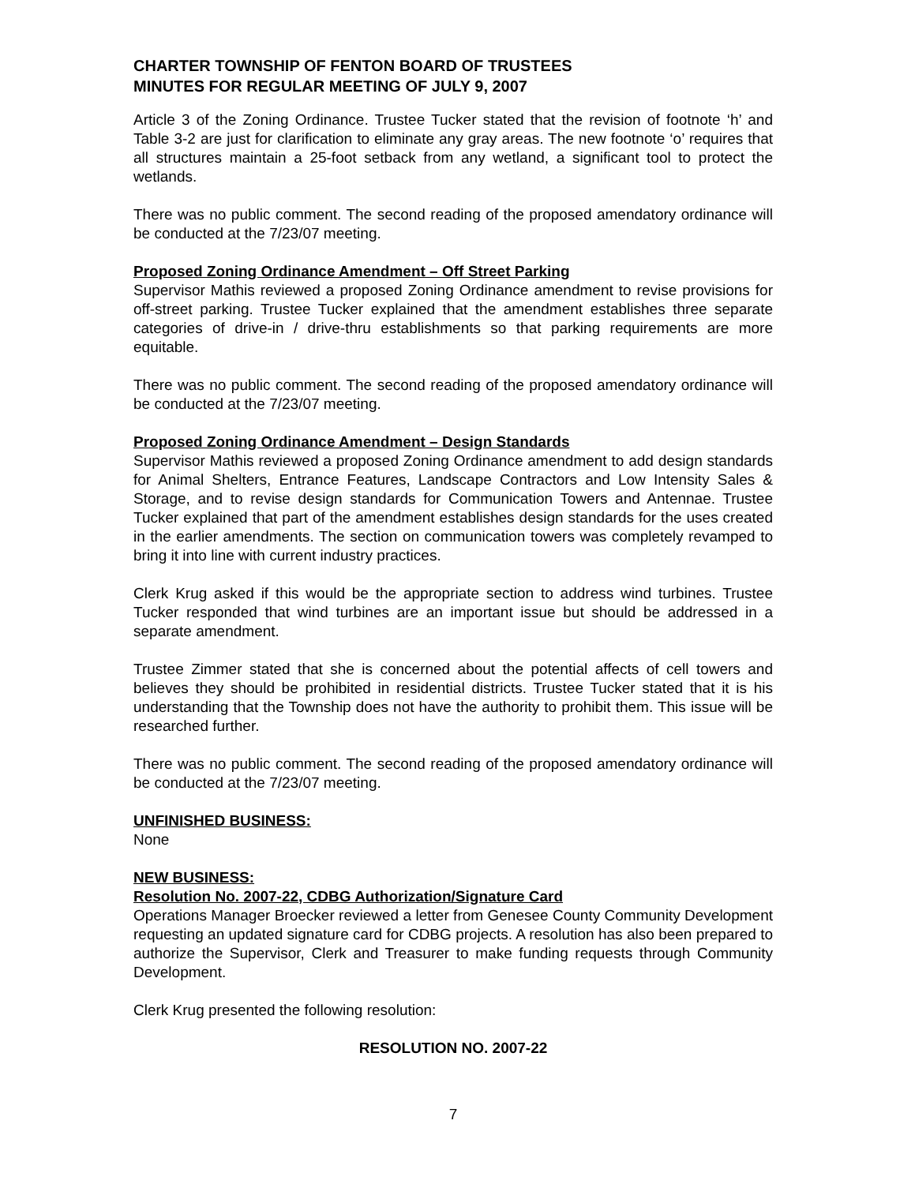CHARTER TOWNSHIP OF FENTON BOARD OF TRUSTEES
MINUTES FOR REGULAR MEETING OF JULY 9, 2007
Article 3 of the Zoning Ordinance. Trustee Tucker stated that the revision of footnote ‘h’ and Table 3-2 are just for clarification to eliminate any gray areas. The new footnote ‘o’ requires that all structures maintain a 25-foot setback from any wetland, a significant tool to protect the wetlands.
There was no public comment. The second reading of the proposed amendatory ordinance will be conducted at the 7/23/07 meeting.
Proposed Zoning Ordinance Amendment – Off Street Parking
Supervisor Mathis reviewed a proposed Zoning Ordinance amendment to revise provisions for off-street parking. Trustee Tucker explained that the amendment establishes three separate categories of drive-in / drive-thru establishments so that parking requirements are more equitable.
There was no public comment. The second reading of the proposed amendatory ordinance will be conducted at the 7/23/07 meeting.
Proposed Zoning Ordinance Amendment – Design Standards
Supervisor Mathis reviewed a proposed Zoning Ordinance amendment to add design standards for Animal Shelters, Entrance Features, Landscape Contractors and Low Intensity Sales & Storage, and to revise design standards for Communication Towers and Antennae. Trustee Tucker explained that part of the amendment establishes design standards for the uses created in the earlier amendments. The section on communication towers was completely revamped to bring it into line with current industry practices.
Clerk Krug asked if this would be the appropriate section to address wind turbines. Trustee Tucker responded that wind turbines are an important issue but should be addressed in a separate amendment.
Trustee Zimmer stated that she is concerned about the potential affects of cell towers and believes they should be prohibited in residential districts. Trustee Tucker stated that it is his understanding that the Township does not have the authority to prohibit them. This issue will be researched further.
There was no public comment. The second reading of the proposed amendatory ordinance will be conducted at the 7/23/07 meeting.
UNFINISHED BUSINESS:
None
NEW BUSINESS:
Resolution No. 2007-22, CDBG Authorization/Signature Card
Operations Manager Broecker reviewed a letter from Genesee County Community Development requesting an updated signature card for CDBG projects. A resolution has also been prepared to authorize the Supervisor, Clerk and Treasurer to make funding requests through Community Development.
Clerk Krug presented the following resolution:
RESOLUTION NO. 2007-22
7